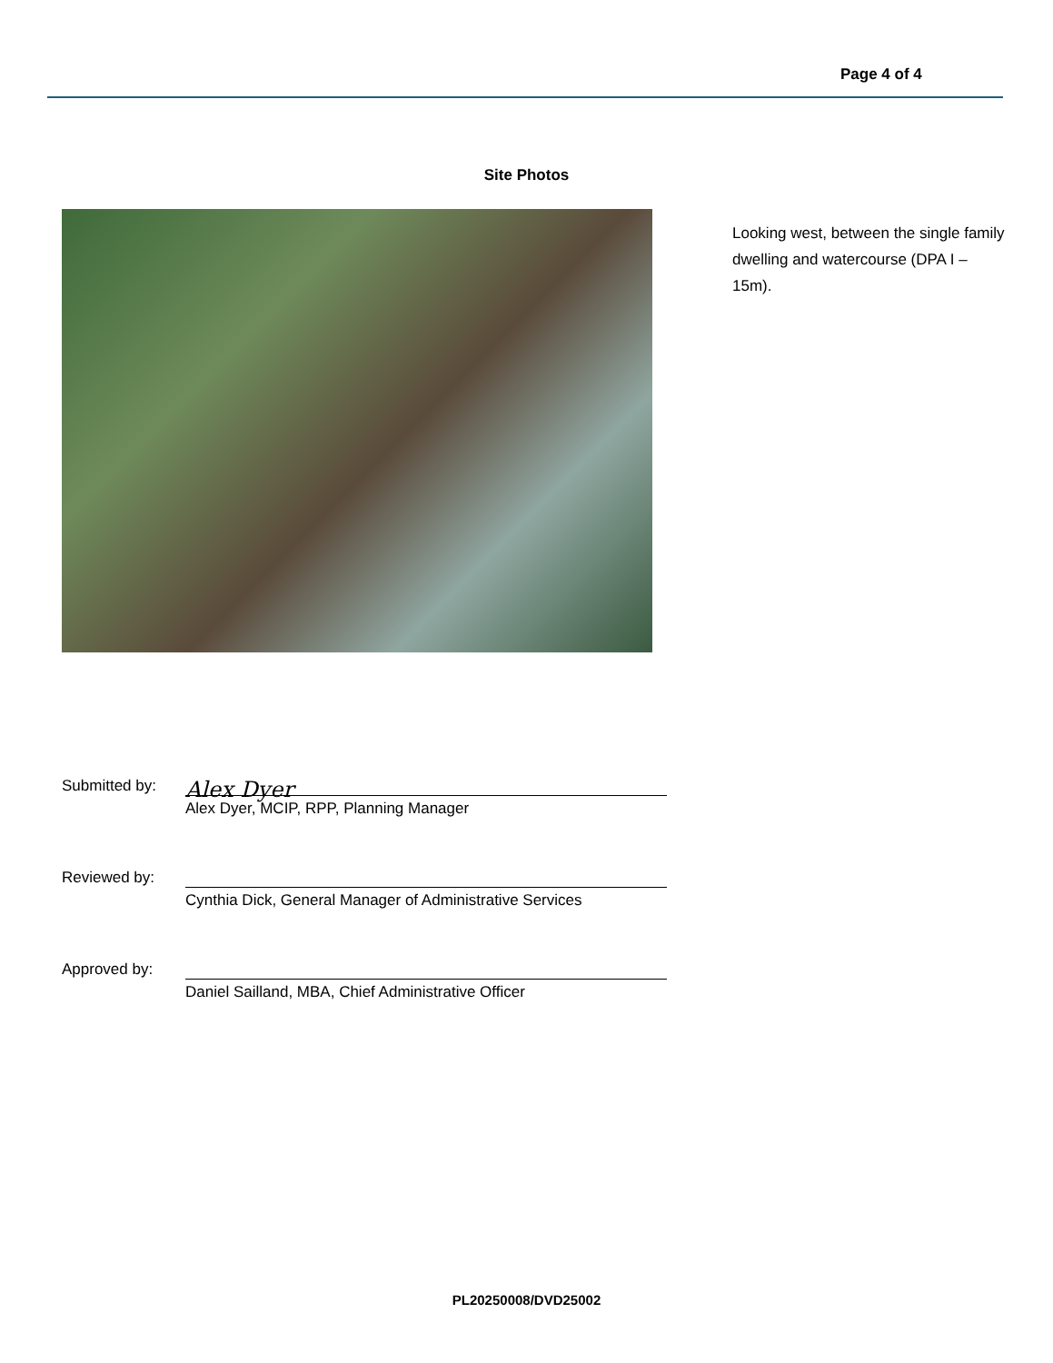Page 4 of 4
Site Photos
Looking west, between the single family dwelling and watercourse (DPA I – 15m).
Submitted by:
Alex Dyer
Alex Dyer, MCIP, RPP, Planning Manager
Reviewed by:
Cynthia Dick, General Manager of Administrative Services
Approved by:
Daniel Sailland, MBA, Chief Administrative Officer
PL20250008/DVD25002